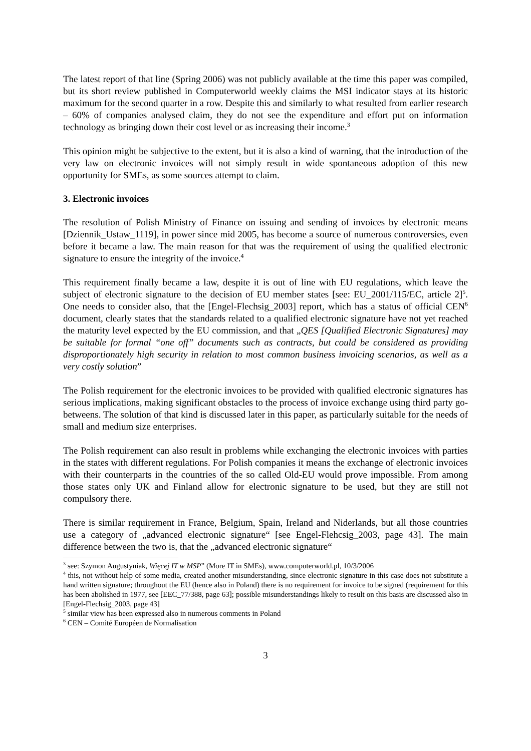The latest report of that line (Spring 2006) was not publicly available at the time this paper was compiled, but its short review published in Computerworld weekly claims the MSI indicator stays at its historic maximum for the second quarter in a row. Despite this and similarly to what resulted from earlier research – 60% of companies analysed claim, they do not see the expenditure and effort put on information technology as bringing down their cost level or as increasing their income.<sup>3</sup>
This opinion might be subjective to the extent, but it is also a kind of warning, that the introduction of the very law on electronic invoices will not simply result in wide spontaneous adoption of this new opportunity for SMEs, as some sources attempt to claim.
3. Electronic invoices
The resolution of Polish Ministry of Finance on issuing and sending of invoices by electronic means [Dziennik_Ustaw_1119], in power since mid 2005, has become a source of numerous controversies, even before it became a law. The main reason for that was the requirement of using the qualified electronic signature to ensure the integrity of the invoice.<sup>4</sup>
This requirement finally became a law, despite it is out of line with EU regulations, which leave the subject of electronic signature to the decision of EU member states [see: EU_2001/115/EC, article 2]<sup>5</sup>. One needs to consider also, that the [Engel-Flechsig_2003] report, which has a status of official CEN<sup>6</sup> document, clearly states that the standards related to a qualified electronic signature have not yet reached the maturity level expected by the EU commission, and that „QES [Qualified Electronic Signatures] may be suitable for formal “one off” documents such as contracts, but could be considered as providing disproportionately high security in relation to most common business invoicing scenarios, as well as a very costly solution”
The Polish requirement for the electronic invoices to be provided with qualified electronic signatures has serious implications, making significant obstacles to the process of invoice exchange using third party go-betweens. The solution of that kind is discussed later in this paper, as particularly suitable for the needs of small and medium size enterprises.
The Polish requirement can also result in problems while exchanging the electronic invoices with parties in the states with different regulations. For Polish companies it means the exchange of electronic invoices with their counterparts in the countries of the so called Old-EU would prove impossible. From among those states only UK and Finland allow for electronic signature to be used, but they are still not compulsory there.
There is similar requirement in France, Belgium, Spain, Ireland and Niderlands, but all those countries use a category of „advanced electronic signature“ [see Engel-Flehcsig_2003, page 43]. The main difference between the two is, that the „advanced electronic signature“
<sup>3</sup> see: Szymon Augustyniak, Więcej IT w MSP” (More IT in SMEs), www.computerworld.pl, 10/3/2006
<sup>4</sup> this, not without help of some media, created another misunderstanding, since electronic signature in this case does not substitute a hand written signature; throughout the EU (hence also in Poland) there is no requirement for invoice to be signed (requirement for this has been abolished in 1977, see [EEC_77/388, page 63]; possible misunderstandings likely to result on this basis are discussed also in [Engel-Flechsig_2003, page 43]
<sup>5</sup> similar view has been expressed also in numerous comments in Poland
<sup>6</sup> CEN – Comité Européen de Normalisation
3